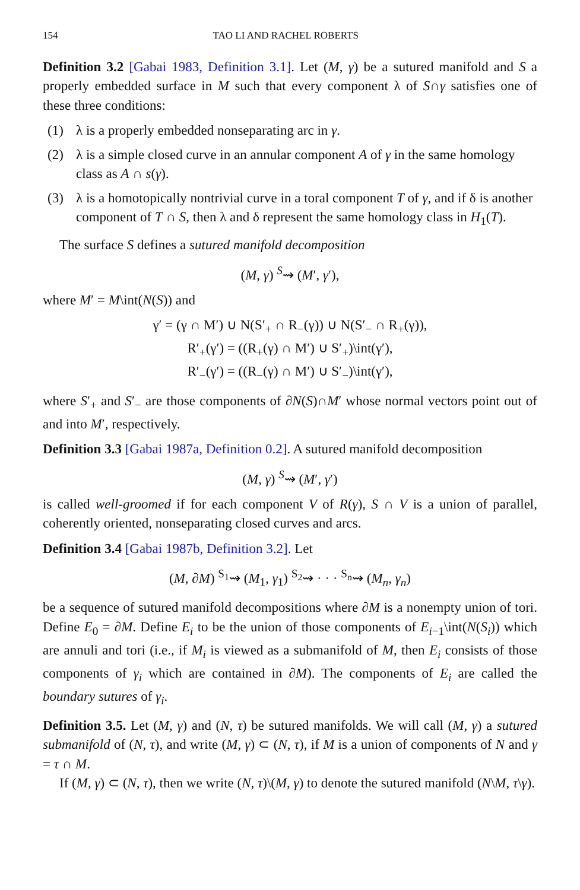154 TAO LI AND RACHEL ROBERTS
Definition 3.2 [Gabai 1983, Definition 3.1]. Let (M, γ) be a sutured manifold and S a properly embedded surface in M such that every component λ of S∩γ satisfies one of these three conditions:
(1) λ is a properly embedded nonseparating arc in γ.
(2) λ is a simple closed curve in an annular component A of γ in the same homology class as A ∩ s(γ).
(3) λ is a homotopically nontrivial curve in a toral component T of γ, and if δ is another component of T ∩ S, then λ and δ represent the same homology class in H<sub>1</sub>(T).
The surface S defines a sutured manifold decomposition
(M, γ) <sup>S</sup>⇝ (M′, γ′),
where M′ = M\int(N(S)) and
γ′ = (γ ∩ M′) ∪ N(S′<sub>+</sub> ∩ R<sub>−</sub>(γ)) ∪ N(S′<sub>−</sub> ∩ R<sub>+</sub>(γ)),
R′<sub>+</sub>(γ′) = ((R<sub>+</sub>(γ) ∩ M′) ∪ S′<sub>+</sub>)\int(γ′),
R′<sub>−</sub>(γ′) = ((R<sub>−</sub>(γ) ∩ M′) ∪ S′<sub>−</sub>)\int(γ′),
where S′<sub>+</sub> and S′<sub>−</sub> are those components of ∂N(S)∩M′ whose normal vectors point out of and into M′, respectively.
Definition 3.3 [Gabai 1987a, Definition 0.2]. A sutured manifold decomposition
(M, γ) <sup>S</sup>⇝ (M′, γ′)
is called well-groomed if for each component V of R(γ), S ∩ V is a union of parallel, coherently oriented, nonseparating closed curves and arcs.
Definition 3.4 [Gabai 1987b, Definition 3.2]. Let
(M, ∂M) <sup>S<sub>1</sub></sup>⇝ (M<sub>1</sub>, γ<sub>1</sub>) <sup>S<sub>2</sub></sup>⇝ · · · <sup>S<sub>n</sub></sup>⇝ (M<sub>n</sub>, γ<sub>n</sub>)
be a sequence of sutured manifold decompositions where ∂M is a nonempty union of tori. Define E<sub>0</sub> = ∂M. Define E<sub>i</sub> to be the union of those components of E<sub>i−1</sub>\int(N(S<sub>i</sub>)) which are annuli and tori (i.e., if M<sub>i</sub> is viewed as a submanifold of M, then E<sub>i</sub> consists of those components of γ<sub>i</sub> which are contained in ∂M). The components of E<sub>i</sub> are called the boundary sutures of γ<sub>i</sub>.
Definition 3.5. Let (M, γ) and (N, τ) be sutured manifolds. We will call (M, γ) a sutured submanifold of (N, τ), and write (M, γ) ⊂ (N, τ), if M is a union of components of N and γ = τ ∩ M.
If (M, γ) ⊂ (N, τ), then we write (N, τ)\(M, γ) to denote the sutured manifold (N\M, τ\γ).